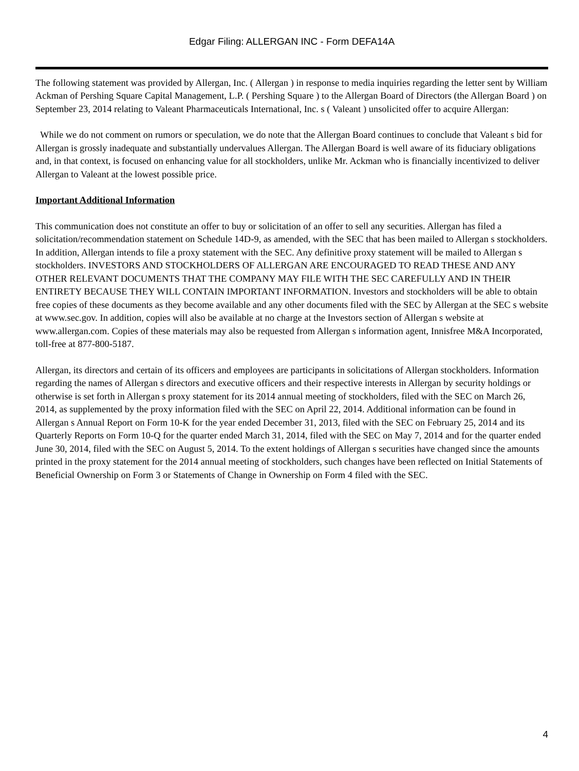Edgar Filing: ALLERGAN INC - Form DEFA14A
The following statement was provided by Allergan, Inc. ( Allergan ) in response to media inquiries regarding the letter sent by William Ackman of Pershing Square Capital Management, L.P. ( Pershing Square ) to the Allergan Board of Directors (the Allergan Board ) on September 23, 2014 relating to Valeant Pharmaceuticals International, Inc. s ( Valeant ) unsolicited offer to acquire Allergan:
While we do not comment on rumors or speculation, we do note that the Allergan Board continues to conclude that Valeant s bid for Allergan is grossly inadequate and substantially undervalues Allergan. The Allergan Board is well aware of its fiduciary obligations and, in that context, is focused on enhancing value for all stockholders, unlike Mr. Ackman who is financially incentivized to deliver Allergan to Valeant at the lowest possible price.
Important Additional Information
This communication does not constitute an offer to buy or solicitation of an offer to sell any securities. Allergan has filed a solicitation/recommendation statement on Schedule 14D-9, as amended, with the SEC that has been mailed to Allergan s stockholders. In addition, Allergan intends to file a proxy statement with the SEC. Any definitive proxy statement will be mailed to Allergan s stockholders. INVESTORS AND STOCKHOLDERS OF ALLERGAN ARE ENCOURAGED TO READ THESE AND ANY OTHER RELEVANT DOCUMENTS THAT THE COMPANY MAY FILE WITH THE SEC CAREFULLY AND IN THEIR ENTIRETY BECAUSE THEY WILL CONTAIN IMPORTANT INFORMATION. Investors and stockholders will be able to obtain free copies of these documents as they become available and any other documents filed with the SEC by Allergan at the SEC s website at www.sec.gov. In addition, copies will also be available at no charge at the Investors section of Allergan s website at www.allergan.com. Copies of these materials may also be requested from Allergan s information agent, Innisfree M&A Incorporated, toll-free at 877-800-5187.
Allergan, its directors and certain of its officers and employees are participants in solicitations of Allergan stockholders. Information regarding the names of Allergan s directors and executive officers and their respective interests in Allergan by security holdings or otherwise is set forth in Allergan s proxy statement for its 2014 annual meeting of stockholders, filed with the SEC on March 26, 2014, as supplemented by the proxy information filed with the SEC on April 22, 2014. Additional information can be found in Allergan s Annual Report on Form 10-K for the year ended December 31, 2013, filed with the SEC on February 25, 2014 and its Quarterly Reports on Form 10-Q for the quarter ended March 31, 2014, filed with the SEC on May 7, 2014 and for the quarter ended June 30, 2014, filed with the SEC on August 5, 2014. To the extent holdings of Allergan s securities have changed since the amounts printed in the proxy statement for the 2014 annual meeting of stockholders, such changes have been reflected on Initial Statements of Beneficial Ownership on Form 3 or Statements of Change in Ownership on Form 4 filed with the SEC.
4